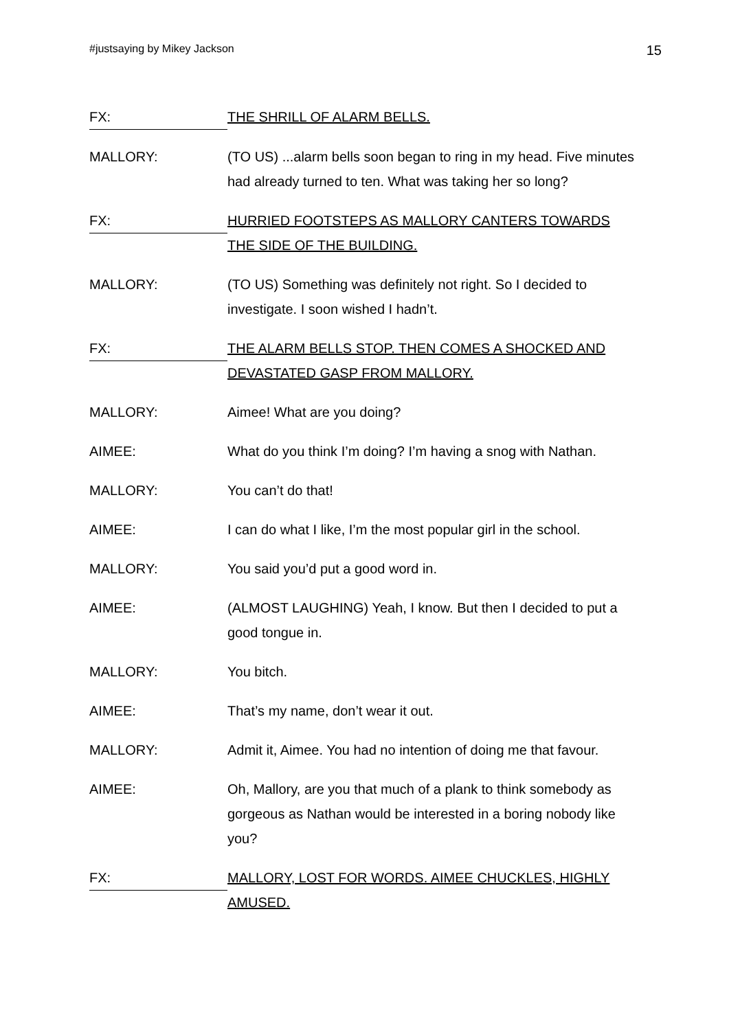#justsaying by Mikey Jackson 15
FX:
THE SHRILL OF ALARM BELLS.
MALLORY: (TO US) ...alarm bells soon began to ring in my head. Five minutes had already turned to ten. What was taking her so long?
FX:
HURRIED FOOTSTEPS AS MALLORY CANTERS TOWARDS THE SIDE OF THE BUILDING.
MALLORY: (TO US) Something was definitely not right. So I decided to investigate. I soon wished I hadn’t.
FX:
THE ALARM BELLS STOP. THEN COMES A SHOCKED AND DEVASTATED GASP FROM MALLORY.
MALLORY: Aimee! What are you doing?
AIMEE: What do you think I’m doing? I’m having a snog with Nathan.
MALLORY: You can’t do that!
AIMEE: I can do what I like, I’m the most popular girl in the school.
MALLORY: You said you’d put a good word in.
AIMEE: (ALMOST LAUGHING) Yeah, I know. But then I decided to put a good tongue in.
MALLORY: You bitch.
AIMEE: That’s my name, don’t wear it out.
MALLORY: Admit it, Aimee. You had no intention of doing me that favour.
AIMEE: Oh, Mallory, are you that much of a plank to think somebody as gorgeous as Nathan would be interested in a boring nobody like you?
FX:
MALLORY, LOST FOR WORDS. AIMEE CHUCKLES, HIGHLY AMUSED.